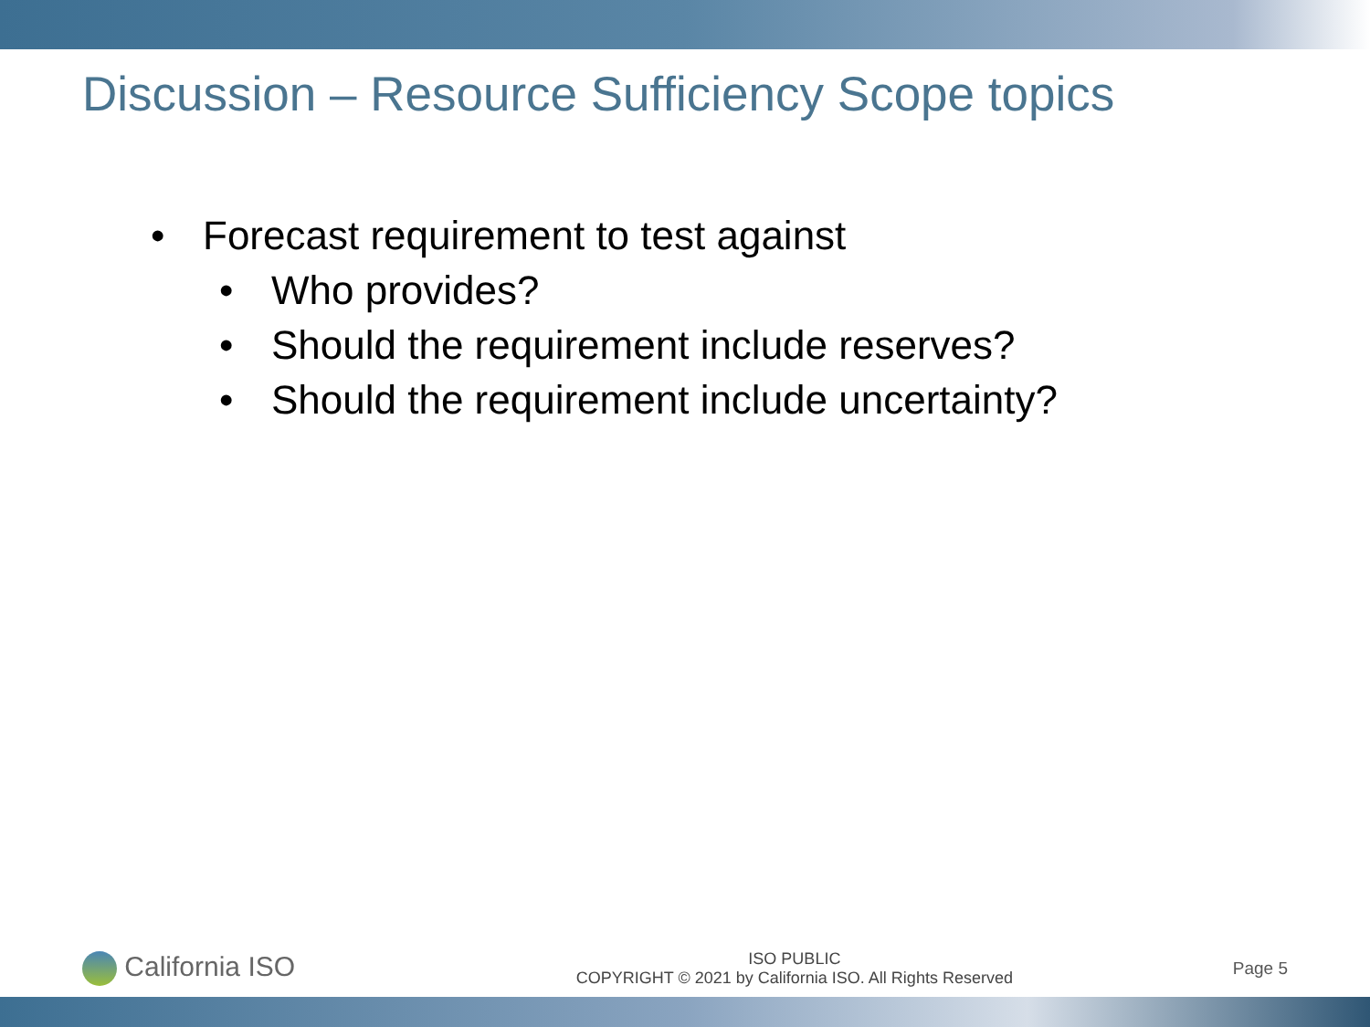Discussion – Resource Sufficiency Scope topics
• Forecast requirement to test against
• Who provides?
• Should the requirement include reserves?
• Should the requirement include uncertainty?
California ISO
ISO PUBLIC
COPYRIGHT © 2021 by California ISO. All Rights Reserved
Page 5